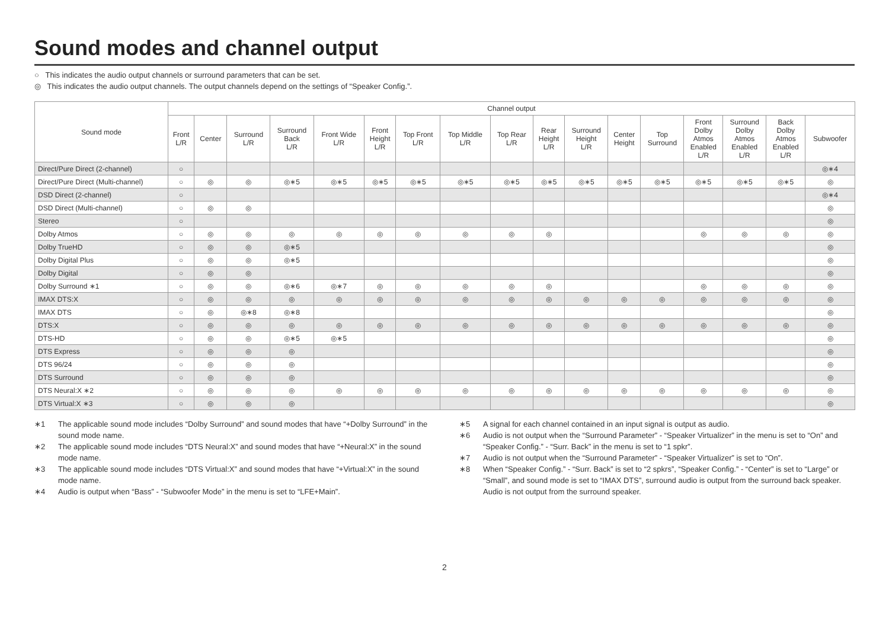Sound modes and channel output
○ This indicates the audio output channels or surround parameters that can be set.
◎ This indicates the audio output channels. The output channels depend on the settings of “Speaker Config.”.
| Sound mode | Channel output | | | | | | | | | | | | | | | | |
| --- | --- | --- | --- | --- | --- | --- | --- | --- | --- | --- | --- | --- | --- | --- | --- | --- | --- |
| | Front L/R | Center | Surround L/R | Surround Back L/R | Front Wide L/R | Front Height L/R | Top Front L/R | Top Middle L/R | Top Rear L/R | Rear Height L/R | Surround Height L/R | Center Height | Top Surround | Front Dolby Atmos Enabled L/R | Surround Dolby Atmos Enabled L/R | Back Dolby Atmos Enabled L/R | Subwoofer |
| Direct/Pure Direct (2-channel) | ○ | | | | | | | | | | | | | | | | ◎∗4 |
| Direct/Pure Direct (Multi-channel) | ○ | ◎ | ◎ | ◎∗5 | ◎∗5 | ◎∗5 | ◎∗5 | ◎∗5 | ◎∗5 | ◎∗5 | ◎∗5 | ◎∗5 | ◎∗5 | ◎∗5 | ◎∗5 | ◎∗5 | ◎ |
| DSD Direct (2-channel) | ○ | | | | | | | | | | | | | | | | ◎∗4 |
| DSD Direct (Multi-channel) | ○ | ◎ | ◎ | | | | | | | | | | | | | | ◎ |
| Stereo | ○ | | | | | | | | | | | | | | | | ◎ |
| Dolby Atmos | ○ | ◎ | ◎ | ◎ | ◎ | ◎ | ◎ | ◎ | ◎ | ◎ | | | | ◎ | ◎ | ◎ | ◎ |
| Dolby TrueHD | ○ | ◎ | ◎ | ◎∗5 | | | | | | | | | | | | | ◎ |
| Dolby Digital Plus | ○ | ◎ | ◎ | ◎∗5 | | | | | | | | | | | | | ◎ |
| Dolby Digital | ○ | ◎ | ◎ | | | | | | | | | | | | | | ◎ |
| Dolby Surround ∗1 | ○ | ◎ | ◎ | ◎∗6 | ◎∗7 | ◎ | ◎ | ◎ | ◎ | ◎ | | | | ◎ | ◎ | ◎ | ◎ |
| IMAX DTS:X | ○ | ◎ | ◎ | ◎ | ◎ | ◎ | ◎ | ◎ | ◎ | ◎ | ◎ | ◎ | ◎ | ◎ | ◎ | ◎ | ◎ |
| IMAX DTS | ○ | ◎ | ◎∗8 | ◎∗8 | | | | | | | | | | | | | ◎ |
| DTS:X | ○ | ◎ | ◎ | ◎ | ◎ | ◎ | ◎ | ◎ | ◎ | ◎ | ◎ | ◎ | ◎ | ◎ | ◎ | ◎ | ◎ |
| DTS-HD | ○ | ◎ | ◎ | ◎∗5 | ◎∗5 | | | | | | | | | | | | ◎ |
| DTS Express | ○ | ◎ | ◎ | ◎ | | | | | | | | | | | | | ◎ |
| DTS 96/24 | ○ | ◎ | ◎ | ◎ | | | | | | | | | | | | | ◎ |
| DTS Surround | ○ | ◎ | ◎ | ◎ | | | | | | | | | | | | | ◎ |
| DTS Neural:X ∗2 | ○ | ◎ | ◎ | ◎ | ◎ | ◎ | ◎ | ◎ | ◎ | ◎ | ◎ | ◎ | ◎ | ◎ | ◎ | ◎ | ◎ |
| DTS Virtual:X ∗3 | ○ | ◎ | ◎ | ◎ | | | | | | | | | | | | | ◎ |
∗1 The applicable sound mode includes “Dolby Surround” and sound modes that have “+Dolby Surround” in the sound mode name.
∗2 The applicable sound mode includes “DTS Neural:X” and sound modes that have “+Neural:X” in the sound mode name.
∗3 The applicable sound mode includes “DTS Virtual:X” and sound modes that have “+Virtual:X” in the sound mode name.
∗4 Audio is output when “Bass” - “Subwoofer Mode” in the menu is set to “LFE+Main”.
∗5 A signal for each channel contained in an input signal is output as audio.
∗6 Audio is not output when the “Surround Parameter” - “Speaker Virtualizer” in the menu is set to “On” and “Speaker Config.” - “Surr. Back” in the menu is set to “1 spkr”.
∗7 Audio is not output when the “Surround Parameter” - “Speaker Virtualizer” is set to “On”.
∗8 When “Speaker Config.” - “Surr. Back” is set to “2 spkrs”, “Speaker Config.” - “Center” is set to “Large” or “Small”, and sound mode is set to “IMAX DTS”, surround audio is output from the surround back speaker. Audio is not output from the surround speaker.
2